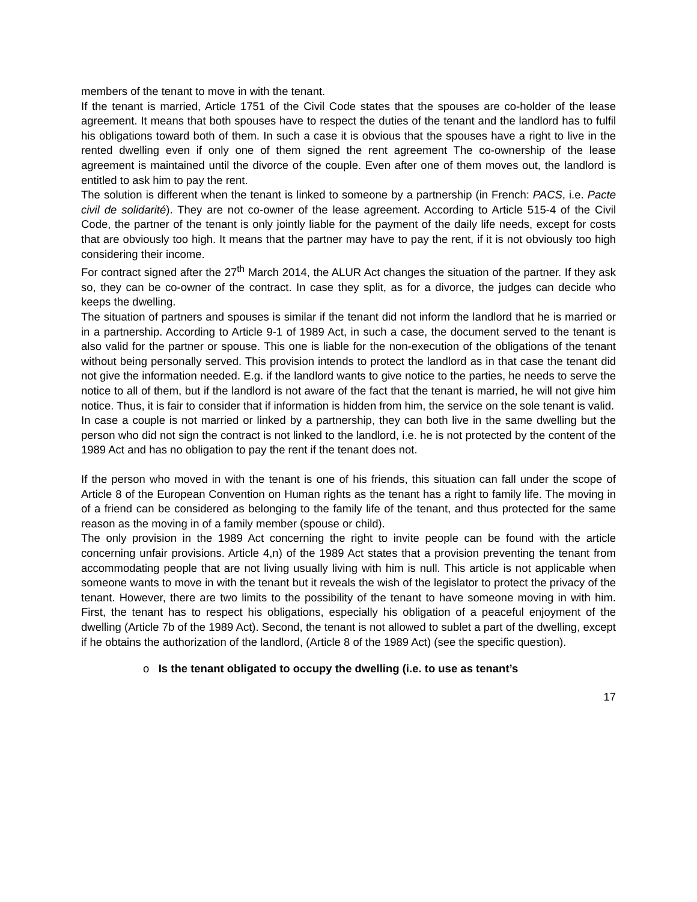members of the tenant to move in with the tenant.
If the tenant is married, Article 1751 of the Civil Code states that the spouses are co-holder of the lease agreement. It means that both spouses have to respect the duties of the tenant and the landlord has to fulfil his obligations toward both of them. In such a case it is obvious that the spouses have a right to live in the rented dwelling even if only one of them signed the rent agreement The co-ownership of the lease agreement is maintained until the divorce of the couple. Even after one of them moves out, the landlord is entitled to ask him to pay the rent.
The solution is different when the tenant is linked to someone by a partnership (in French: PACS, i.e. Pacte civil de solidarité). They are not co-owner of the lease agreement. According to Article 515-4 of the Civil Code, the partner of the tenant is only jointly liable for the payment of the daily life needs, except for costs that are obviously too high. It means that the partner may have to pay the rent, if it is not obviously too high considering their income.
For contract signed after the 27<sup>th</sup> March 2014, the ALUR Act changes the situation of the partner. If they ask so, they can be co-owner of the contract. In case they split, as for a divorce, the judges can decide who keeps the dwelling.
The situation of partners and spouses is similar if the tenant did not inform the landlord that he is married or in a partnership. According to Article 9-1 of 1989 Act, in such a case, the document served to the tenant is also valid for the partner or spouse. This one is liable for the non-execution of the obligations of the tenant without being personally served. This provision intends to protect the landlord as in that case the tenant did not give the information needed. E.g. if the landlord wants to give notice to the parties, he needs to serve the notice to all of them, but if the landlord is not aware of the fact that the tenant is married, he will not give him notice. Thus, it is fair to consider that if information is hidden from him, the service on the sole tenant is valid.
In case a couple is not married or linked by a partnership, they can both live in the same dwelling but the person who did not sign the contract is not linked to the landlord, i.e. he is not protected by the content of the 1989 Act and has no obligation to pay the rent if the tenant does not.
If the person who moved in with the tenant is one of his friends, this situation can fall under the scope of Article 8 of the European Convention on Human rights as the tenant has a right to family life. The moving in of a friend can be considered as belonging to the family life of the tenant, and thus protected for the same reason as the moving in of a family member (spouse or child).
The only provision in the 1989 Act concerning the right to invite people can be found with the article concerning unfair provisions. Article 4,n) of the 1989 Act states that a provision preventing the tenant from accommodating people that are not living usually living with him is null. This article is not applicable when someone wants to move in with the tenant but it reveals the wish of the legislator to protect the privacy of the tenant. However, there are two limits to the possibility of the tenant to have someone moving in with him. First, the tenant has to respect his obligations, especially his obligation of a peaceful enjoyment of the dwelling (Article 7b of the 1989 Act). Second, the tenant is not allowed to sublet a part of the dwelling, except if he obtains the authorization of the landlord, (Article 8 of the 1989 Act) (see the specific question).
o Is the tenant obligated to occupy the dwelling (i.e. to use as tenant’s
17